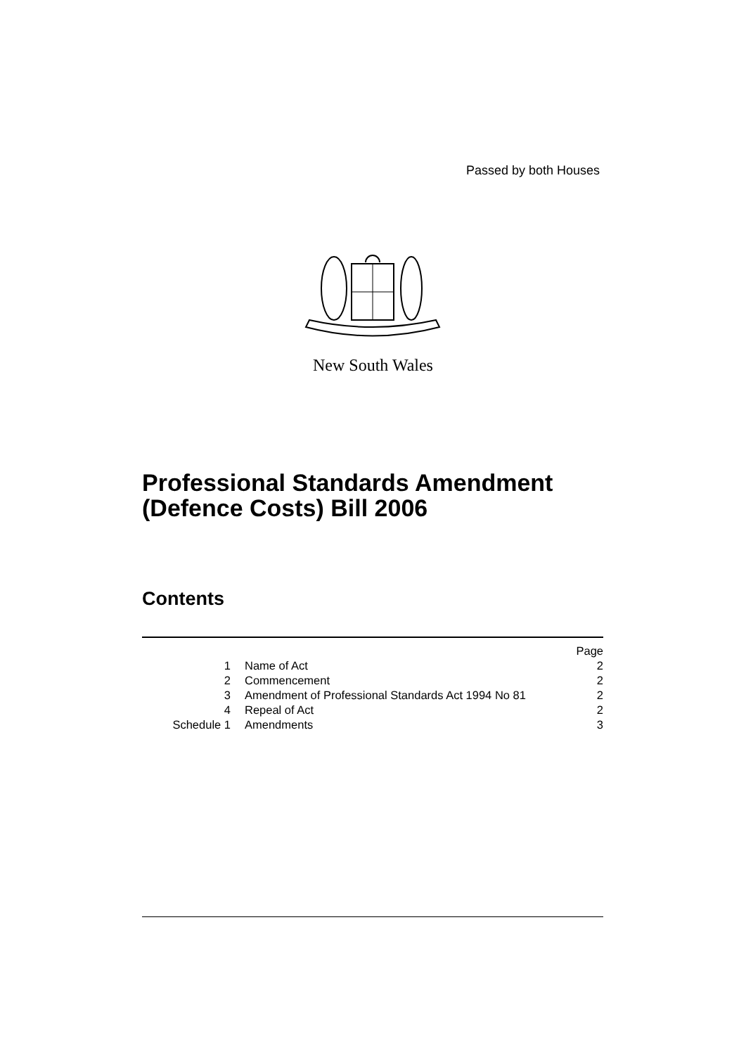Passed by both Houses
New South Wales
Professional Standards Amendment
(Defence Costs) Bill 2006
Contents
| | | Page |
| 1 | Name of Act | 2 |
| 2 | Commencement | 2 |
| 3 | Amendment of Professional Standards Act 1994 No 81 | 2 |
| 4 | Repeal of Act | 2 |
| Schedule 1 | Amendments | 3 |